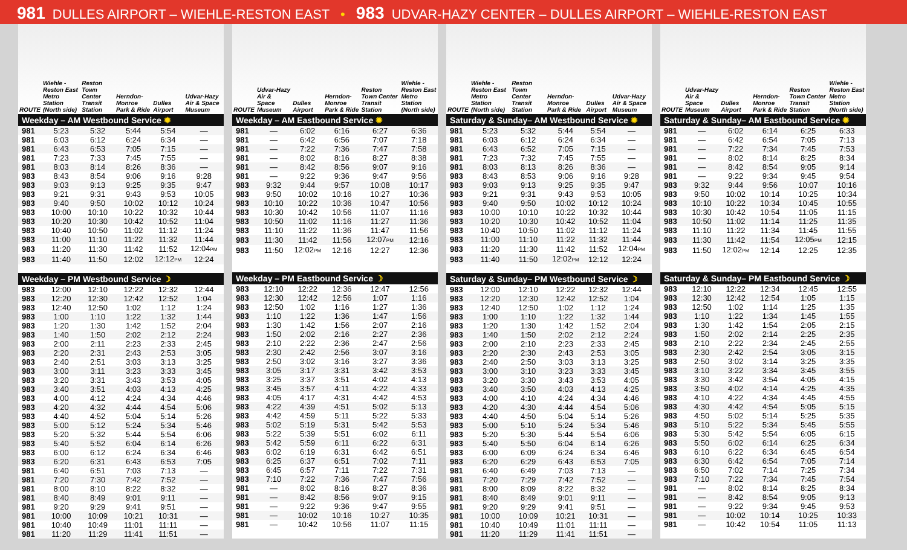981 DULLES AIRPORT – WIEHLE-RESTON EAST • 983 UDVAR-HAZY CENTER – DULLES AIRPORT – WIEHLE-RESTON EAST
| ROUTE | Wiehle - Reston East Metro Station (North side) | Reston Town Center Transit Station | Herndon-Monroe Park & Ride | Dulles Airport | Udvar-Hazy Air & Space Museum |
| --- | --- | --- | --- | --- | --- |
| Weekday – AM Westbound Service ✹ | | | | | |
| 981 | 5:23 | 5:32 | 5:44 | 5:54 | — |
| 981 | 6:03 | 6:12 | 6:24 | 6:34 | — |
| 981 | 6:43 | 6:53 | 7:05 | 7:15 | — |
| 981 | 7:23 | 7:33 | 7:45 | 7:55 | — |
| 981 | 8:03 | 8:14 | 8:26 | 8:36 | — |
| 983 | 8:43 | 8:54 | 9:06 | 9:16 | 9:28 |
| 983 | 9:03 | 9:13 | 9:25 | 9:35 | 9:47 |
| 983 | 9:21 | 9:31 | 9:43 | 9:53 | 10:05 |
| 983 | 9:40 | 9:50 | 10:02 | 10:12 | 10:24 |
| 983 | 10:00 | 10:10 | 10:22 | 10:32 | 10:44 |
| 983 | 10:20 | 10:30 | 10:42 | 10:52 | 11:04 |
| 983 | 10:40 | 10:50 | 11:02 | 11:12 | 11:24 |
| 983 | 11:00 | 11:10 | 11:22 | 11:32 | 11:44 |
| 983 | 11:20 | 11:30 | 11:42 | 11:52 | 12:04 PM |
| 983 | 11:40 | 11:50 | 12:02 | 12:12 PM | 12:24 |
| Weekday – PM Westbound Service ☽ | | | | | |
| 983 | 12:00 | 12:10 | 12:22 | 12:32 | 12:44 |
| 983 | 12:20 | 12:30 | 12:42 | 12:52 | 1:04 |
| 983 | 12:40 | 12:50 | 1:02 | 1:12 | 1:24 |
| 983 | 1:00 | 1:10 | 1:22 | 1:32 | 1:44 |
| 983 | 1:20 | 1:30 | 1:42 | 1:52 | 2:04 |
| 983 | 1:40 | 1:50 | 2:02 | 2:12 | 2:24 |
| 983 | 2:00 | 2:11 | 2:23 | 2:33 | 2:45 |
| 983 | 2:20 | 2:31 | 2:43 | 2:53 | 3:05 |
| 983 | 2:40 | 2:51 | 3:03 | 3:13 | 3:25 |
| 983 | 3:00 | 3:11 | 3:23 | 3:33 | 3:45 |
| 983 | 3:20 | 3:31 | 3:43 | 3:53 | 4:05 |
| 983 | 3:40 | 3:51 | 4:03 | 4:13 | 4:25 |
| 983 | 4:00 | 4:12 | 4:24 | 4:34 | 4:46 |
| 983 | 4:20 | 4:32 | 4:44 | 4:54 | 5:06 |
| 983 | 4:40 | 4:52 | 5:04 | 5:14 | 5:26 |
| 983 | 5:00 | 5:12 | 5:24 | 5:34 | 5:46 |
| 983 | 5:20 | 5:32 | 5:44 | 5:54 | 6:06 |
| 983 | 5:40 | 5:52 | 6:04 | 6:14 | 6:26 |
| 983 | 6:00 | 6:12 | 6:24 | 6:34 | 6:46 |
| 983 | 6:20 | 6:31 | 6:43 | 6:53 | 7:05 |
| 981 | 6:40 | 6:51 | 7:03 | 7:13 | — |
| 981 | 7:20 | 7:30 | 7:42 | 7:52 | — |
| 981 | 8:00 | 8:10 | 8:22 | 8:32 | — |
| 981 | 8:40 | 8:49 | 9:01 | 9:11 | — |
| 981 | 9:20 | 9:29 | 9:41 | 9:51 | — |
| 981 | 10:00 | 10:09 | 10:21 | 10:31 | — |
| 981 | 10:40 | 10:49 | 11:01 | 11:11 | — |
| 981 | 11:20 | 11:29 | 11:41 | 11:51 | — |
| ROUTE | Udvar-Hazy Air & Space Museum | Dulles Airport | Herndon-Monroe Park & Ride | Reston Town Center Transit Station | Wiehle - Reston East Metro Station (North side) |
| --- | --- | --- | --- | --- | --- |
| Weekday – AM Eastbound Service ✹ | | | | | |
| 981 | — | 6:02 | 6:16 | 6:27 | 6:36 |
| 981 | — | 6:42 | 6:56 | 7:07 | 7:18 |
| 981 | — | 7:22 | 7:36 | 7:47 | 7:58 |
| 981 | — | 8:02 | 8:16 | 8:27 | 8:38 |
| 981 | — | 8:42 | 8:56 | 9:07 | 9:16 |
| 981 | — | 9:22 | 9:36 | 9:47 | 9:56 |
| 983 | 9:32 | 9:44 | 9:57 | 10:08 | 10:17 |
| 983 | 9:50 | 10:02 | 10:16 | 10:27 | 10:36 |
| 983 | 10:10 | 10:22 | 10:36 | 10:47 | 10:56 |
| 983 | 10:30 | 10:42 | 10:56 | 11:07 | 11:16 |
| 983 | 10:50 | 11:02 | 11:16 | 11:27 | 11:36 |
| 983 | 11:10 | 11:22 | 11:36 | 11:47 | 11:56 |
| 983 | 11:30 | 11:42 | 11:56 | 12:07 PM | 12:16 |
| 983 | 11:50 | 12:02 PM | 12:16 | 12:27 | 12:36 |
| Weekday – PM Eastbound Service ☽ | | | | | |
| 983 | 12:10 | 12:22 | 12:36 | 12:47 | 12:56 |
| 983 | 12:30 | 12:42 | 12:56 | 1:07 | 1:16 |
| 983 | 12:50 | 1:02 | 1:16 | 1:27 | 1:36 |
| 983 | 1:10 | 1:22 | 1:36 | 1:47 | 1:56 |
| 983 | 1:30 | 1:42 | 1:56 | 2:07 | 2:16 |
| 983 | 1:50 | 2:02 | 2:16 | 2:27 | 2:36 |
| 983 | 2:10 | 2:22 | 2:36 | 2:47 | 2:56 |
| 983 | 2:30 | 2:42 | 2:56 | 3:07 | 3:16 |
| 983 | 2:50 | 3:02 | 3:16 | 3:27 | 3:36 |
| 983 | 3:05 | 3:17 | 3:31 | 3:42 | 3:53 |
| 983 | 3:25 | 3:37 | 3:51 | 4:02 | 4:13 |
| 983 | 3:45 | 3:57 | 4:11 | 4:22 | 4:33 |
| 983 | 4:05 | 4:17 | 4:31 | 4:42 | 4:53 |
| 983 | 4:22 | 4:39 | 4:51 | 5:02 | 5:13 |
| 983 | 4:42 | 4:59 | 5:11 | 5:22 | 5:33 |
| 983 | 5:02 | 5:19 | 5:31 | 5:42 | 5:53 |
| 983 | 5:22 | 5:39 | 5:51 | 6:02 | 6:11 |
| 983 | 5:42 | 5:59 | 6:11 | 6:22 | 6:31 |
| 983 | 6:02 | 6:19 | 6:31 | 6:42 | 6:51 |
| 983 | 6:25 | 6:37 | 6:51 | 7:02 | 7:11 |
| 983 | 6:45 | 6:57 | 7:11 | 7:22 | 7:31 |
| 983 | 7:10 | 7:22 | 7:36 | 7:47 | 7:56 |
| 981 | — | 8:02 | 8:16 | 8:27 | 8:36 |
| 981 | — | 8:42 | 8:56 | 9:07 | 9:15 |
| 981 | — | 9:22 | 9:36 | 9:47 | 9:55 |
| 981 | — | 10:02 | 10:16 | 10:27 | 10:35 |
| 981 | — | 10:42 | 10:56 | 11:07 | 11:15 |
| ROUTE | Wiehle - Reston East Metro Station (North side) | Reston Town Center Transit Station | Herndon-Monroe Park & Ride | Dulles Airport | Udvar-Hazy Air & Space Museum |
| --- | --- | --- | --- | --- | --- |
| Saturday & Sunday– AM Westbound Service ✹ | | | | | |
| 981 | 5:23 | 5:32 | 5:44 | 5:54 | — |
| 981 | 6:03 | 6:12 | 6:24 | 6:34 | — |
| 981 | 6:43 | 6:52 | 7:05 | 7:15 | — |
| 981 | 7:23 | 7:32 | 7:45 | 7:55 | — |
| 981 | 8:03 | 8:13 | 8:26 | 8:36 | — |
| 983 | 8:43 | 8:53 | 9:06 | 9:16 | 9:28 |
| 983 | 9:03 | 9:13 | 9:25 | 9:35 | 9:47 |
| 983 | 9:21 | 9:31 | 9:43 | 9:53 | 10:05 |
| 983 | 9:40 | 9:50 | 10:02 | 10:12 | 10:24 |
| 983 | 10:00 | 10:10 | 10:22 | 10:32 | 10:44 |
| 983 | 10:20 | 10:30 | 10:42 | 10:52 | 11:04 |
| 983 | 10:40 | 10:50 | 11:02 | 11:12 | 11:24 |
| 983 | 11:00 | 11:10 | 11:22 | 11:32 | 11:44 |
| 983 | 11:20 | 11:30 | 11:42 | 11:52 | 12:04 PM |
| 983 | 11:40 | 11:50 | 12:02 PM | 12:12 | 12:24 |
| Saturday & Sunday– PM Westbound Service ☽ | | | | | |
| 983 | 12:00 | 12:10 | 12:22 | 12:32 | 12:44 |
| 983 | 12:20 | 12:30 | 12:42 | 12:52 | 1:04 |
| 983 | 12:40 | 12:50 | 1:02 | 1:12 | 1:24 |
| 983 | 1:00 | 1:10 | 1:22 | 1:32 | 1:44 |
| 983 | 1:20 | 1:30 | 1:42 | 1:52 | 2:04 |
| 983 | 1:40 | 1:50 | 2:02 | 2:12 | 2:24 |
| 983 | 2:00 | 2:10 | 2:23 | 2:33 | 2:45 |
| 983 | 2:20 | 2:30 | 2:43 | 2:53 | 3:05 |
| 983 | 2:40 | 2:50 | 3:03 | 3:13 | 3:25 |
| 983 | 3:00 | 3:10 | 3:23 | 3:33 | 3:45 |
| 983 | 3:20 | 3:30 | 3:43 | 3:53 | 4:05 |
| 983 | 3:40 | 3:50 | 4:03 | 4:13 | 4:25 |
| 983 | 4:00 | 4:10 | 4:24 | 4:34 | 4:46 |
| 983 | 4:20 | 4:30 | 4:44 | 4:54 | 5:06 |
| 983 | 4:40 | 4:50 | 5:04 | 5:14 | 5:26 |
| 983 | 5:00 | 5:10 | 5:24 | 5:34 | 5:46 |
| 983 | 5:20 | 5:30 | 5:44 | 5:54 | 6:06 |
| 983 | 5:40 | 5:50 | 6:04 | 6:14 | 6:26 |
| 983 | 6:00 | 6:09 | 6:24 | 6:34 | 6:46 |
| 983 | 6:20 | 6:29 | 6:43 | 6:53 | 7:05 |
| 981 | 6:40 | 6:49 | 7:03 | 7:13 | — |
| 981 | 7:20 | 7:29 | 7:42 | 7:52 | — |
| 981 | 8:00 | 8:09 | 8:22 | 8:32 | — |
| 981 | 8:40 | 8:49 | 9:01 | 9:11 | — |
| 981 | 9:20 | 9:29 | 9:41 | 9:51 | — |
| 981 | 10:00 | 10:09 | 10:21 | 10:31 | — |
| 981 | 10:40 | 10:49 | 11:01 | 11:11 | — |
| 981 | 11:20 | 11:29 | 11:41 | 11:51 | — |
| ROUTE | Udvar-Hazy Air & Space Museum | Dulles Airport | Herndon-Monroe Park & Ride | Reston Town Center Transit Station | Wiehle - Reston East Metro Station (North side) |
| --- | --- | --- | --- | --- | --- |
| Saturday & Sunday– AM Eastbound Service ✹ | | | | | |
| 981 | — | 6:02 | 6:14 | 6:25 | 6:33 |
| 981 | — | 6:42 | 6:54 | 7:05 | 7:13 |
| 981 | — | 7:22 | 7:34 | 7:45 | 7:53 |
| 981 | — | 8:02 | 8:14 | 8:25 | 8:34 |
| 981 | — | 8:42 | 8:54 | 9:05 | 9:14 |
| 981 | — | 9:22 | 9:34 | 9:45 | 9:54 |
| 983 | 9:32 | 9:44 | 9:56 | 10:07 | 10:16 |
| 983 | 9:50 | 10:02 | 10:14 | 10:25 | 10:34 |
| 983 | 10:10 | 10:22 | 10:34 | 10:45 | 10:55 |
| 983 | 10:30 | 10:42 | 10:54 | 11:05 | 11:15 |
| 983 | 10:50 | 11:02 | 11:14 | 11:25 | 11:35 |
| 983 | 11:10 | 11:22 | 11:34 | 11:45 | 11:55 |
| 983 | 11:30 | 11:42 | 11:54 | 12:05 PM | 12:15 |
| 983 | 11:50 | 12:02 PM | 12:14 | 12:25 | 12:35 |
| Saturday & Sunday– PM Eastbound Service ☽ | | | | | |
| 983 | 12:10 | 12:22 | 12:34 | 12:45 | 12:55 |
| 983 | 12:30 | 12:42 | 12:54 | 1:05 | 1:15 |
| 983 | 12:50 | 1:02 | 1:14 | 1:25 | 1:35 |
| 983 | 1:10 | 1:22 | 1:34 | 1:45 | 1:55 |
| 983 | 1:30 | 1:42 | 1:54 | 2:05 | 2:15 |
| 983 | 1:50 | 2:02 | 2:14 | 2:25 | 2:35 |
| 983 | 2:10 | 2:22 | 2:34 | 2:45 | 2:55 |
| 983 | 2:30 | 2:42 | 2:54 | 3:05 | 3:15 |
| 983 | 2:50 | 3:02 | 3:14 | 3:25 | 3:35 |
| 983 | 3:10 | 3:22 | 3:34 | 3:45 | 3:55 |
| 983 | 3:30 | 3:42 | 3:54 | 4:05 | 4:15 |
| 983 | 3:50 | 4:02 | 4:14 | 4:25 | 4:35 |
| 983 | 4:10 | 4:22 | 4:34 | 4:45 | 4:55 |
| 983 | 4:30 | 4:42 | 4:54 | 5:05 | 5:15 |
| 983 | 4:50 | 5:02 | 5:14 | 5:25 | 5:35 |
| 983 | 5:10 | 5:22 | 5:34 | 5:45 | 5:55 |
| 983 | 5:30 | 5:42 | 5:54 | 6:05 | 6:15 |
| 983 | 5:50 | 6:02 | 6:14 | 6:25 | 6:34 |
| 983 | 6:10 | 6:22 | 6:34 | 6:45 | 6:54 |
| 983 | 6:30 | 6:42 | 6:54 | 7:05 | 7:14 |
| 983 | 6:50 | 7:02 | 7:14 | 7:25 | 7:34 |
| 983 | 7:10 | 7:22 | 7:34 | 7:45 | 7:54 |
| 981 | — | 8:02 | 8:14 | 8:25 | 8:34 |
| 981 | — | 8:42 | 8:54 | 9:05 | 9:13 |
| 981 | — | 9:22 | 9:34 | 9:45 | 9:53 |
| 981 | — | 10:02 | 10:14 | 10:25 | 10:33 |
| 981 | — | 10:42 | 10:54 | 11:05 | 11:13 |